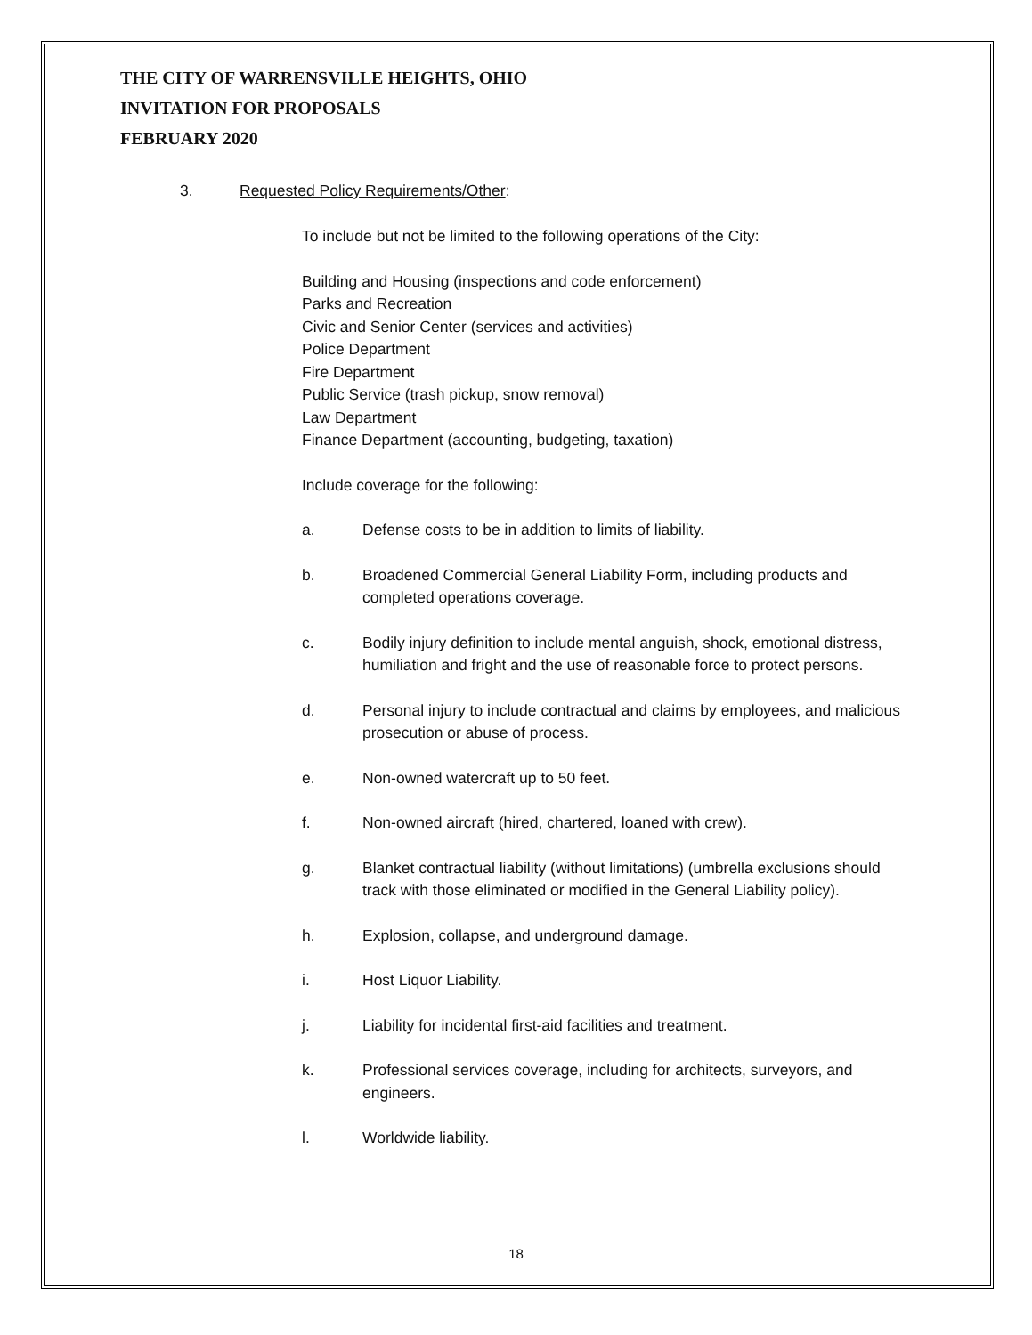THE CITY OF WARRENSVILLE HEIGHTS, OHIO
INVITATION FOR PROPOSALS
FEBRUARY 2020
3. Requested Policy Requirements/Other:
To include but not be limited to the following operations of the City:
Building and Housing (inspections and code enforcement)
Parks and Recreation
Civic and Senior Center (services and activities)
Police Department
Fire Department
Public Service (trash pickup, snow removal)
Law Department
Finance Department (accounting, budgeting, taxation)
Include coverage for the following:
a. Defense costs to be in addition to limits of liability.
b. Broadened Commercial General Liability Form, including products and completed operations coverage.
c. Bodily injury definition to include mental anguish, shock, emotional distress, humiliation and fright and the use of reasonable force to protect persons.
d. Personal injury to include contractual and claims by employees, and malicious prosecution or abuse of process.
e. Non-owned watercraft up to 50 feet.
f. Non-owned aircraft (hired, chartered, loaned with crew).
g. Blanket contractual liability (without limitations) (umbrella exclusions should track with those eliminated or modified in the General Liability policy).
h. Explosion, collapse, and underground damage.
i. Host Liquor Liability.
j. Liability for incidental first-aid facilities and treatment.
k. Professional services coverage, including for architects, surveyors, and engineers.
l. Worldwide liability.
18